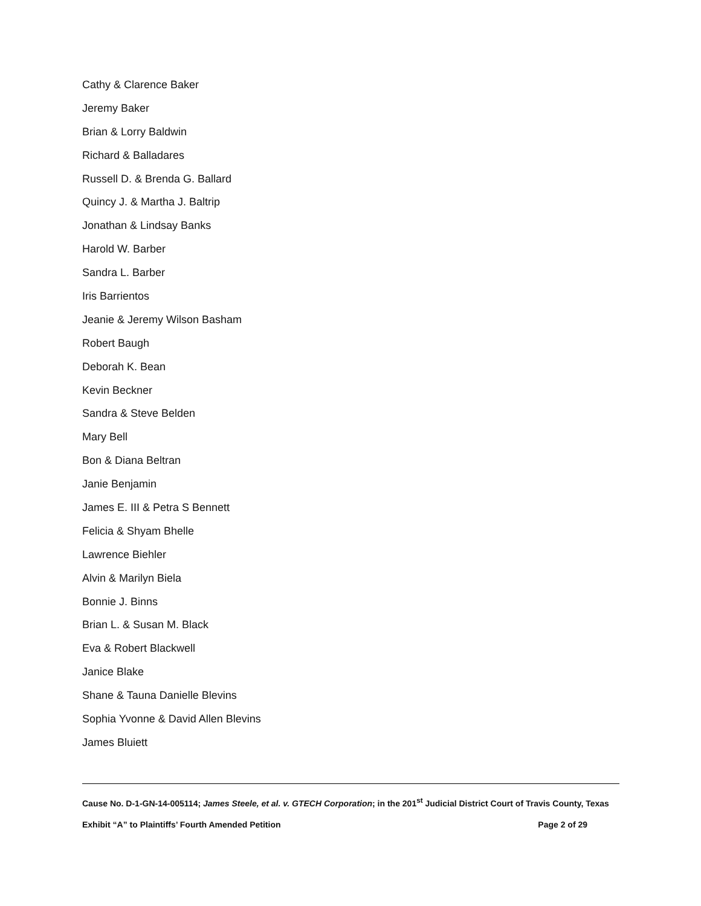Cathy & Clarence Baker
Jeremy Baker
Brian & Lorry Baldwin
Richard & Balladares
Russell D. & Brenda G. Ballard
Quincy J. & Martha J. Baltrip
Jonathan & Lindsay Banks
Harold W. Barber
Sandra L. Barber
Iris Barrientos
Jeanie & Jeremy Wilson Basham
Robert Baugh
Deborah K. Bean
Kevin Beckner
Sandra & Steve Belden
Mary Bell
Bon & Diana Beltran
Janie Benjamin
James E. III & Petra S Bennett
Felicia & Shyam Bhelle
Lawrence Biehler
Alvin & Marilyn Biela
Bonnie J. Binns
Brian L. & Susan M. Black
Eva & Robert Blackwell
Janice Blake
Shane & Tauna Danielle Blevins
Sophia Yvonne & David Allen Blevins
James Bluiett
Cause No. D-1-GN-14-005114; James Steele, et al. v. GTECH Corporation; in the 201<sup>st</sup> Judicial District Court of Travis County, Texas
Exhibit “A” to Plaintiffs’ Fourth Amended Petition Page 2 of 29